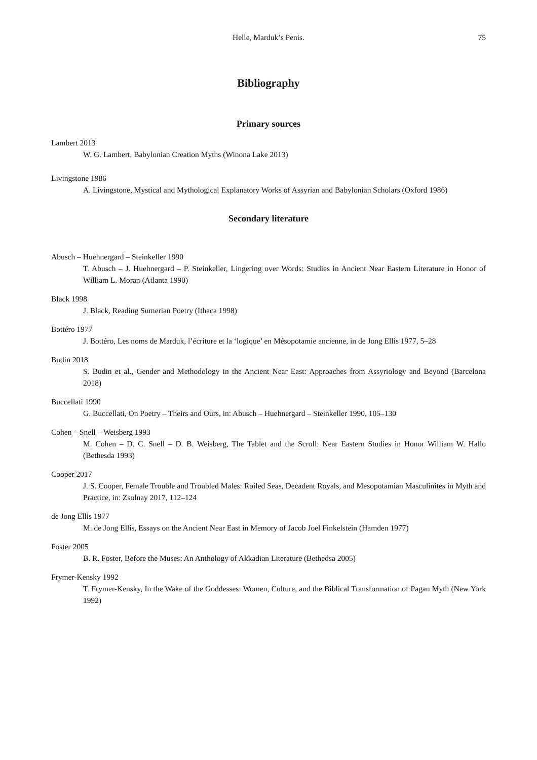Helle, Marduk’s Penis. 75
Bibliography
Primary sources
Lambert 2013
W. G. Lambert, Babylonian Creation Myths (Winona Lake 2013)
Livingstone 1986
A. Livingstone, Mystical and Mythological Explanatory Works of Assyrian and Babylonian Scholars (Oxford 1986)
Secondary literature
Abusch – Huehnergard – Steinkeller 1990
T. Abusch – J. Huehnergard – P. Steinkeller, Lingering over Words: Studies in Ancient Near Eastern Literature in Honor of William L. Moran (Atlanta 1990)
Black 1998
J. Black, Reading Sumerian Poetry (Ithaca 1998)
Bottéro 1977
J. Bottéro, Les noms de Marduk, l’écriture et la ‘logique’ en Mésopotamie ancienne, in de Jong Ellis 1977, 5–28
Budin 2018
S. Budin et al., Gender and Methodology in the Ancient Near East: Approaches from Assyriology and Beyond (Barcelona 2018)
Buccellati 1990
G. Buccellati, On Poetry – Theirs and Ours, in: Abusch – Huehnergard – Steinkeller 1990, 105–130
Cohen – Snell – Weisberg 1993
M. Cohen – D. C. Snell – D. B. Weisberg, The Tablet and the Scroll: Near Eastern Studies in Honor William W. Hallo (Bethesda 1993)
Cooper 2017
J. S. Cooper, Female Trouble and Troubled Males: Roiled Seas, Decadent Royals, and Mesopotamian Masculinites in Myth and Practice, in: Zsolnay 2017, 112–124
de Jong Ellis 1977
M. de Jong Ellis, Essays on the Ancient Near East in Memory of Jacob Joel Finkelstein (Hamden 1977)
Foster 2005
B. R. Foster, Before the Muses: An Anthology of Akkadian Literature (Bethedsa 2005)
Frymer-Kensky 1992
T. Frymer-Kensky, In the Wake of the Goddesses: Women, Culture, and the Biblical Transformation of Pagan Myth (New York 1992)